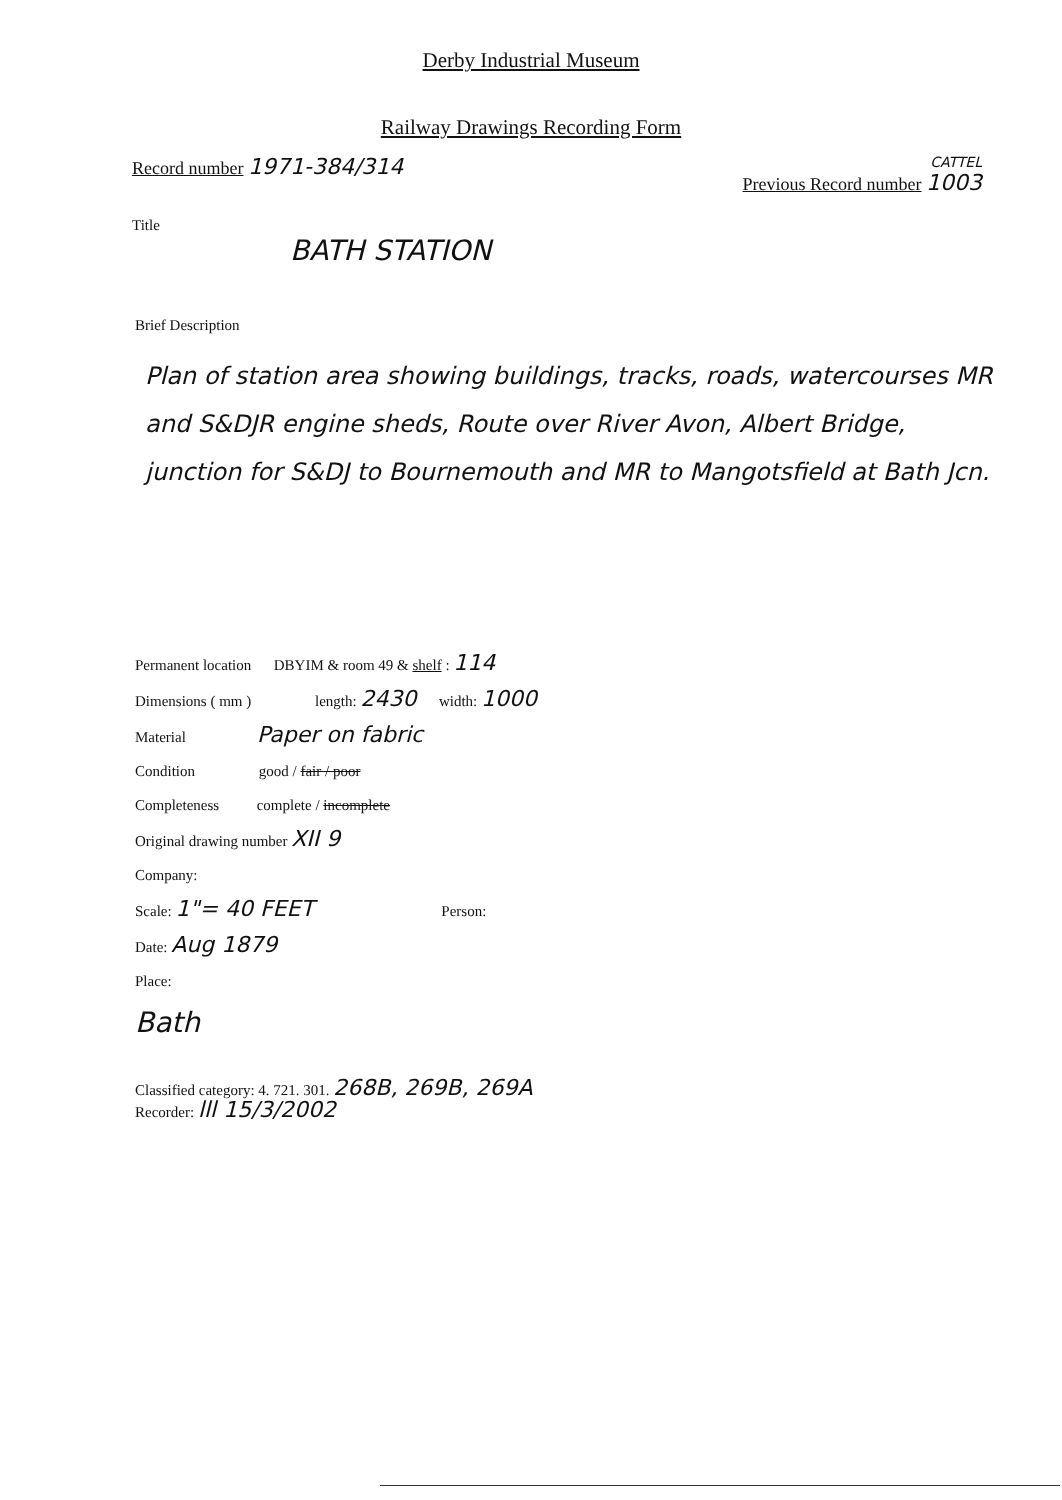Derby Industrial Museum
Railway Drawings Recording Form
Record number 1971-384/314 CATTEL
Previous Record number 1003
Title
BATH STATION
Brief Description
Plan of station area showing buildings, tracks, roads, watercourses MR and S&DJR engine sheds, Route over River Avon, Albert Bridge, junction for S&DJ to Bournemouth and MR to Mangotsfield at Bath Jcn.
Permanent location DBYIM & room 49 & shelf : 114
Dimensions ( mm ) length: 2430 width: 1000
Material Paper on fabric
Condition good / fair / poor
Completeness complete / incomplete
Original drawing number XII 9
Company:
Scale: 1"= 40 FEET Person:
Date: Aug 1879
Place:
Bath
Classified category: 4. 721. 301. 268B, 269B, 269A
Recorder: lll 15/3/2002